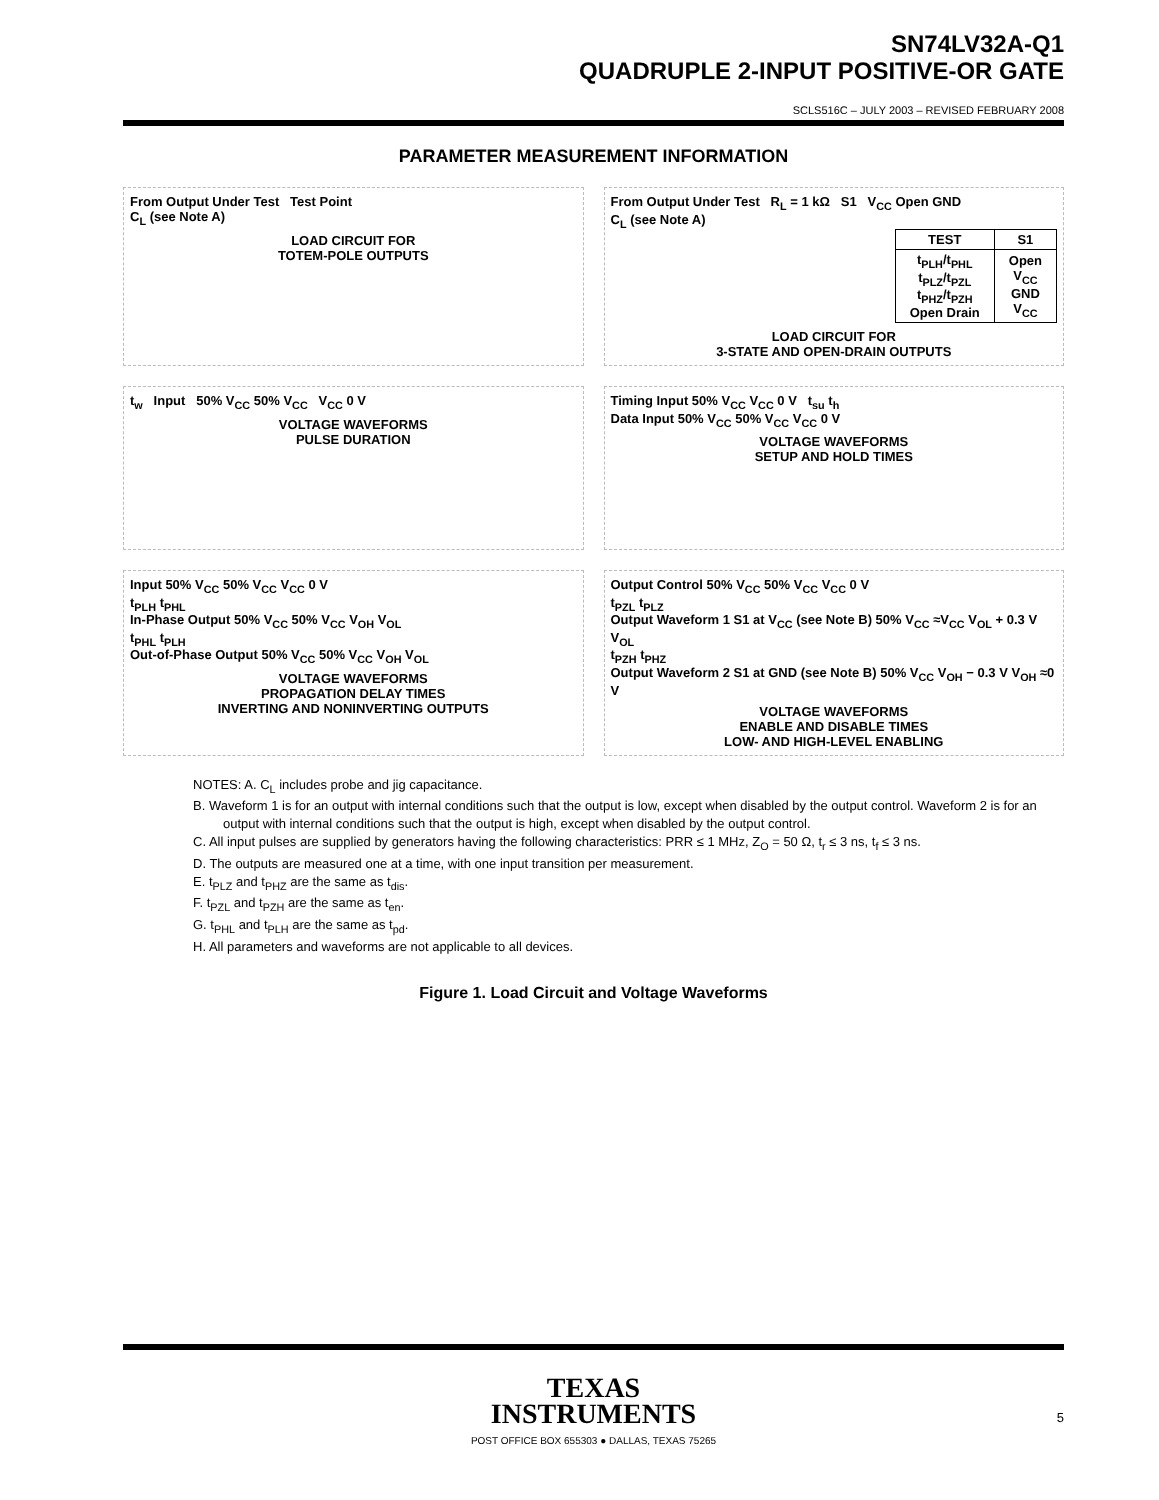SN74LV32A-Q1
QUADRUPLE 2-INPUT POSITIVE-OR GATE
SCLS516C – JULY 2003 – REVISED FEBRUARY 2008
PARAMETER MEASUREMENT INFORMATION
From Output Under Test Test Point
C<sub>L</sub> (see Note A)
LOAD CIRCUIT FOR
TOTEM-POLE OUTPUTS
From Output Under Test R<sub>L</sub> = 1 kΩ S1 V<sub>CC</sub> Open GND
C<sub>L</sub> (see Note A)
| TEST | S1 |
| --- | --- |
| t<sub>PLH</sub>/t<sub>PHL</sub> t<sub>PLZ</sub>/t<sub>PZL</sub> t<sub>PHZ</sub>/t<sub>PZH</sub> Open Drain | Open V<sub>CC</sub> GND V<sub>CC</sub> |
LOAD CIRCUIT FOR
3-STATE AND OPEN-DRAIN OUTPUTS
t<sub>w</sub> Input 50% V<sub>CC</sub> 50% V<sub>CC</sub> V<sub>CC</sub> 0 V
VOLTAGE WAVEFORMS
PULSE DURATION
Timing Input 50% V<sub>CC</sub> V<sub>CC</sub> 0 V t<sub>su</sub> t<sub>h</sub>
Data Input 50% V<sub>CC</sub> 50% V<sub>CC</sub> V<sub>CC</sub> 0 V
VOLTAGE WAVEFORMS
SETUP AND HOLD TIMES
Input 50% V<sub>CC</sub> 50% V<sub>CC</sub> V<sub>CC</sub> 0 V
t<sub>PLH</sub> t<sub>PHL</sub>
In-Phase Output 50% V<sub>CC</sub> 50% V<sub>CC</sub> V<sub>OH</sub> V<sub>OL</sub>
t<sub>PHL</sub> t<sub>PLH</sub>
Out-of-Phase Output 50% V<sub>CC</sub> 50% V<sub>CC</sub> V<sub>OH</sub> V<sub>OL</sub>
VOLTAGE WAVEFORMS
PROPAGATION DELAY TIMES
INVERTING AND NONINVERTING OUTPUTS
Output Control 50% V<sub>CC</sub> 50% V<sub>CC</sub> V<sub>CC</sub> 0 V
t<sub>PZL</sub> t<sub>PLZ</sub>
Output Waveform 1 S1 at V<sub>CC</sub> (see Note B) 50% V<sub>CC</sub> ≈V<sub>CC</sub> V<sub>OL</sub> + 0.3 V V<sub>OL</sub>
t<sub>PZH</sub> t<sub>PHZ</sub>
Output Waveform 2 S1 at GND (see Note B) 50% V<sub>CC</sub> V<sub>OH</sub> − 0.3 V V<sub>OH</sub> ≈0 V
VOLTAGE WAVEFORMS
ENABLE AND DISABLE TIMES
LOW- AND HIGH-LEVEL ENABLING
NOTES: A. C<sub>L</sub> includes probe and jig capacitance.
B. Waveform 1 is for an output with internal conditions such that the output is low, except when disabled by the output control. Waveform 2 is for an output with internal conditions such that the output is high, except when disabled by the output control.
C. All input pulses are supplied by generators having the following characteristics: PRR ≤ 1 MHz, Z<sub>O</sub> = 50 Ω, t<sub>r</sub> ≤ 3 ns, t<sub>f</sub> ≤ 3 ns.
D. The outputs are measured one at a time, with one input transition per measurement.
E. t<sub>PLZ</sub> and t<sub>PHZ</sub> are the same as t<sub>dis</sub>.
F. t<sub>PZL</sub> and t<sub>PZH</sub> are the same as t<sub>en</sub>.
G. t<sub>PHL</sub> and t<sub>PLH</sub> are the same as t<sub>pd</sub>.
H. All parameters and waveforms are not applicable to all devices.
Figure 1. Load Circuit and Voltage Waveforms
TEXAS
INSTRUMENTS
POST OFFICE BOX 655303 ● DALLAS, TEXAS 75265
5